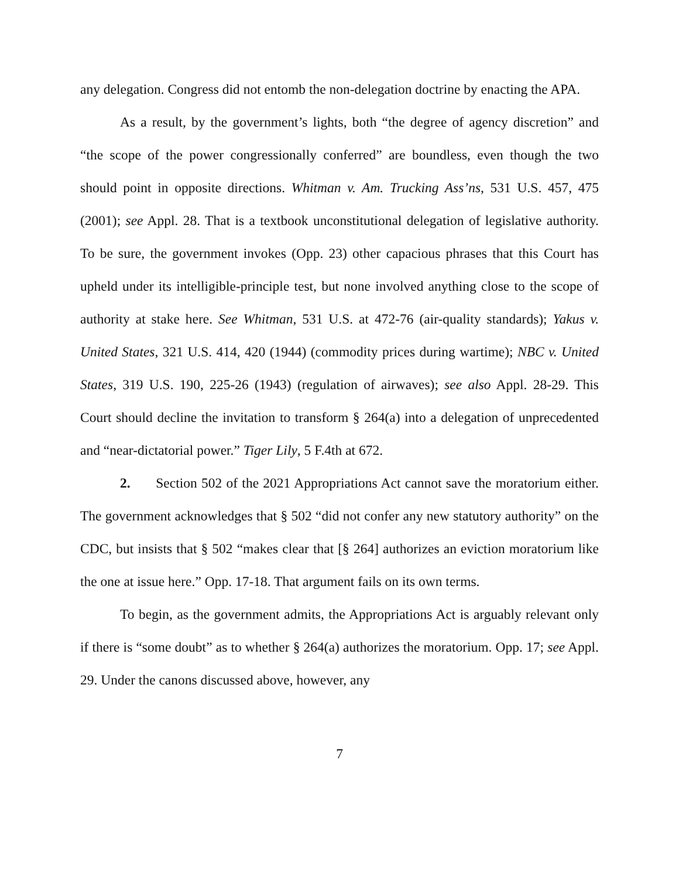any delegation. Congress did not entomb the non-delegation doctrine by enacting the APA.
As a result, by the government’s lights, both “the degree of agency discretion” and “the scope of the power congressionally conferred” are boundless, even though the two should point in opposite directions. Whitman v. Am. Trucking Ass’ns, 531 U.S. 457, 475 (2001); see Appl. 28. That is a textbook unconstitutional delegation of legislative authority. To be sure, the government invokes (Opp. 23) other capacious phrases that this Court has upheld under its intelligible-principle test, but none involved anything close to the scope of authority at stake here. See Whitman, 531 U.S. at 472-76 (air-quality standards); Yakus v. United States, 321 U.S. 414, 420 (1944) (commodity prices during wartime); NBC v. United States, 319 U.S. 190, 225-26 (1943) (regulation of airwaves); see also Appl. 28-29. This Court should decline the invitation to transform § 264(a) into a delegation of unprecedented and “near-dictatorial power.” Tiger Lily, 5 F.4th at 672.
2. Section 502 of the 2021 Appropriations Act cannot save the moratorium either. The government acknowledges that § 502 “did not confer any new statutory authority” on the CDC, but insists that § 502 “makes clear that [§ 264] authorizes an eviction moratorium like the one at issue here.” Opp. 17-18. That argument fails on its own terms.
To begin, as the government admits, the Appropriations Act is arguably relevant only if there is “some doubt” as to whether § 264(a) authorizes the moratorium. Opp. 17; see Appl. 29. Under the canons discussed above, however, any
7